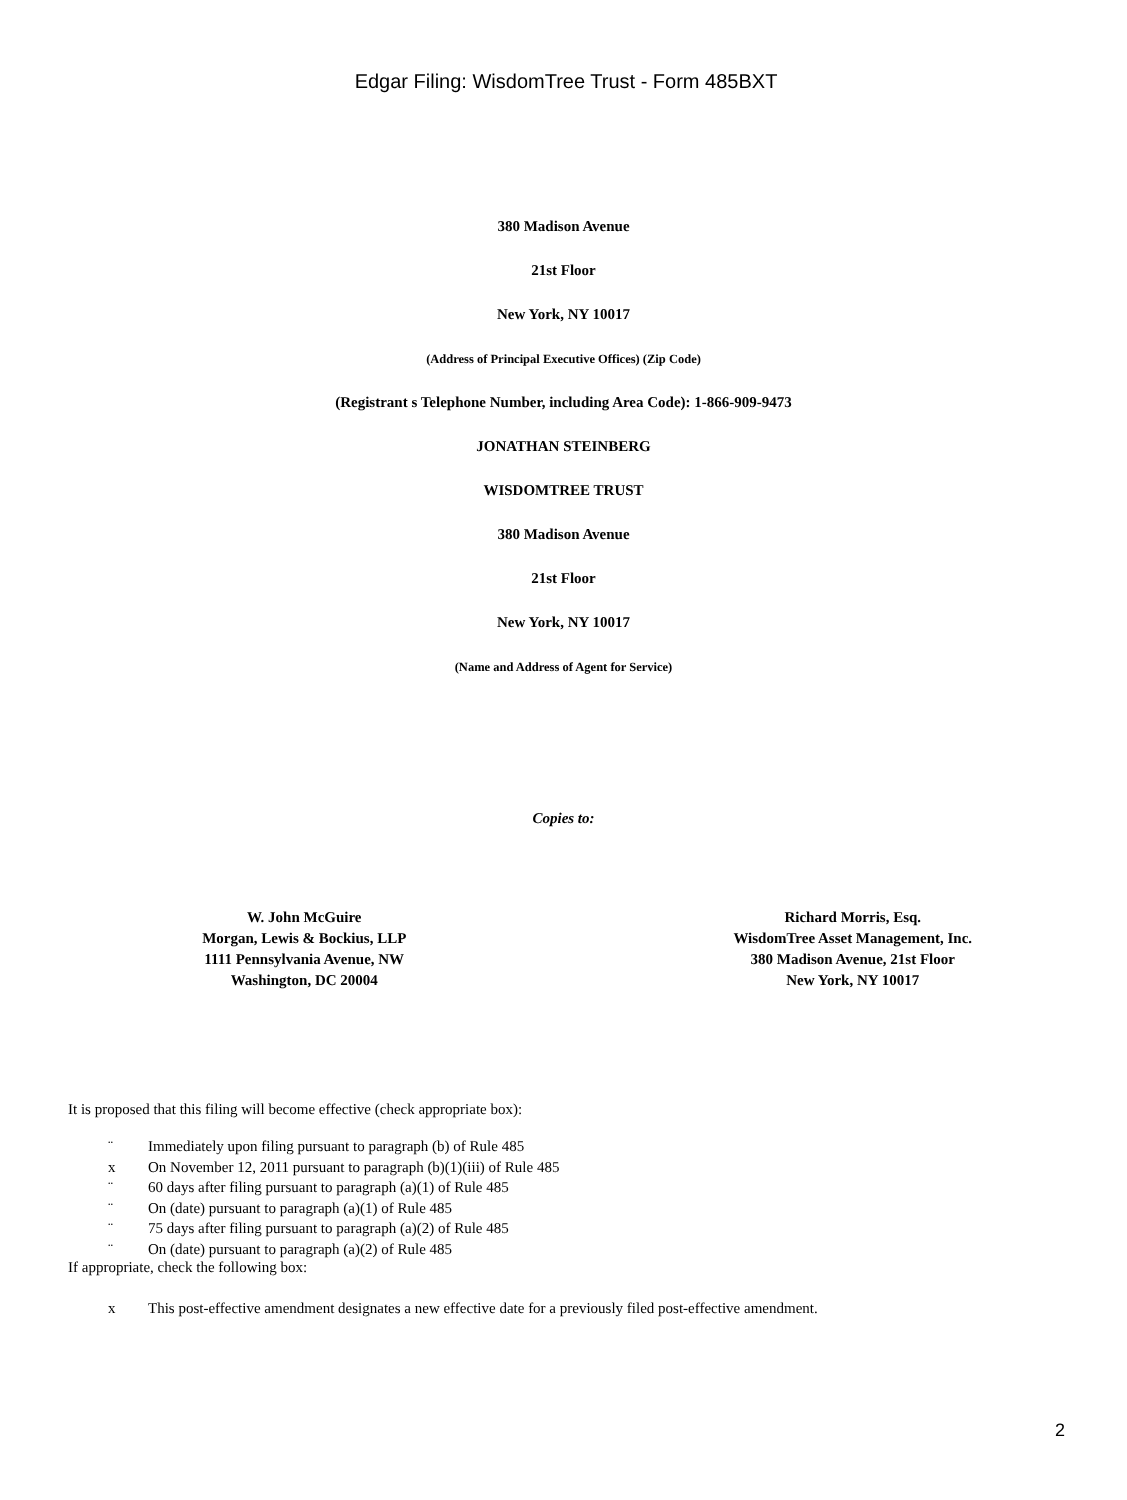Edgar Filing: WisdomTree Trust - Form 485BXT
380 Madison Avenue
21st Floor
New York, NY 10017
(Address of Principal Executive Offices) (Zip Code)
(Registrant s Telephone Number, including Area Code): 1-866-909-9473
JONATHAN STEINBERG
WISDOMTREE TRUST
380 Madison Avenue
21st Floor
New York, NY 10017
(Name and Address of Agent for Service)
Copies to:
W. John McGuire
Morgan, Lewis & Bockius, LLP
1111 Pennsylvania Avenue, NW
Washington, DC 20004
Richard Morris, Esq.
WisdomTree Asset Management, Inc.
380 Madison Avenue, 21st Floor
New York, NY 10017
It is proposed that this filing will become effective (check appropriate box):
¨ Immediately upon filing pursuant to paragraph (b) of Rule 485
x On November 12, 2011 pursuant to paragraph (b)(1)(iii) of Rule 485
¨ 60 days after filing pursuant to paragraph (a)(1) of Rule 485
¨ On (date) pursuant to paragraph (a)(1) of Rule 485
¨ 75 days after filing pursuant to paragraph (a)(2) of Rule 485
¨ On (date) pursuant to paragraph (a)(2) of Rule 485
If appropriate, check the following box:
x This post-effective amendment designates a new effective date for a previously filed post-effective amendment.
2